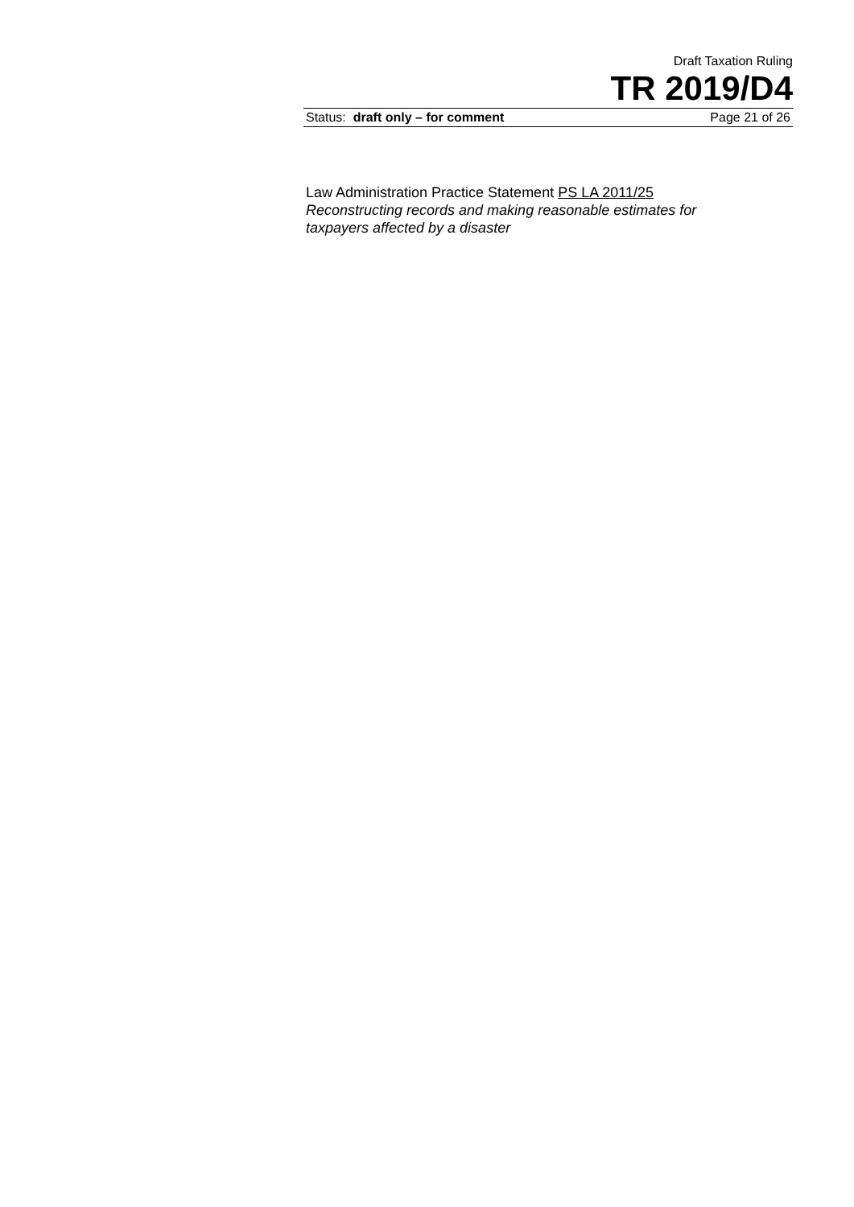Draft Taxation Ruling
TR 2019/D4
Status: draft only – for comment Page 21 of 26
Law Administration Practice Statement PS LA 2011/25
Reconstructing records and making reasonable estimates for taxpayers affected by a disaster